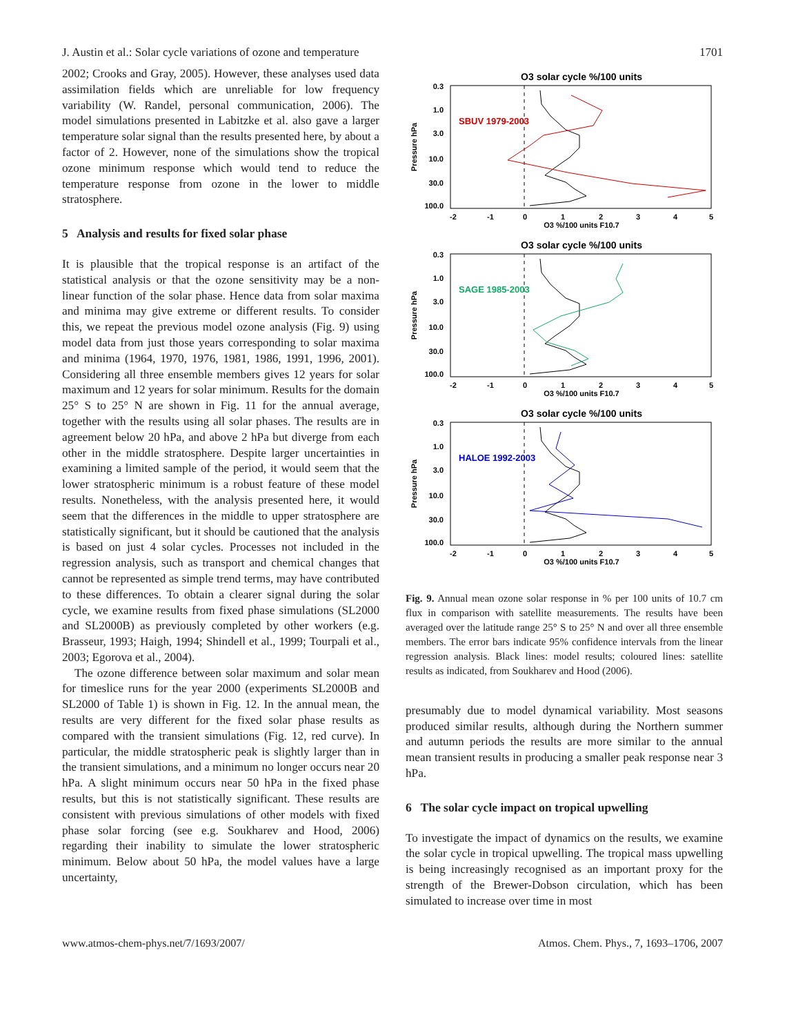J. Austin et al.: Solar cycle variations of ozone and temperature 1701
2002; Crooks and Gray, 2005). However, these analyses used data assimilation fields which are unreliable for low frequency variability (W. Randel, personal communication, 2006). The model simulations presented in Labitzke et al. also gave a larger temperature solar signal than the results presented here, by about a factor of 2. However, none of the simulations show the tropical ozone minimum response which would tend to reduce the temperature response from ozone in the lower to middle stratosphere.
5 Analysis and results for fixed solar phase
It is plausible that the tropical response is an artifact of the statistical analysis or that the ozone sensitivity may be a non-linear function of the solar phase. Hence data from solar maxima and minima may give extreme or different results. To consider this, we repeat the previous model ozone analysis (Fig. 9) using model data from just those years corresponding to solar maxima and minima (1964, 1970, 1976, 1981, 1986, 1991, 1996, 2001). Considering all three ensemble members gives 12 years for solar maximum and 12 years for solar minimum. Results for the domain 25° S to 25° N are shown in Fig. 11 for the annual average, together with the results using all solar phases. The results are in agreement below 20 hPa, and above 2 hPa but diverge from each other in the middle stratosphere. Despite larger uncertainties in examining a limited sample of the period, it would seem that the lower stratospheric minimum is a robust feature of these model results. Nonetheless, with the analysis presented here, it would seem that the differences in the middle to upper stratosphere are statistically significant, but it should be cautioned that the analysis is based on just 4 solar cycles. Processes not included in the regression analysis, such as transport and chemical changes that cannot be represented as simple trend terms, may have contributed to these differences. To obtain a clearer signal during the solar cycle, we examine results from fixed phase simulations (SL2000 and SL2000B) as previously completed by other workers (e.g. Brasseur, 1993; Haigh, 1994; Shindell et al., 1999; Tourpali et al., 2003; Egorova et al., 2004).
The ozone difference between solar maximum and solar mean for timeslice runs for the year 2000 (experiments SL2000B and SL2000 of Table 1) is shown in Fig. 12. In the annual mean, the results are very different for the fixed solar phase results as compared with the transient simulations (Fig. 12, red curve). In particular, the middle stratospheric peak is slightly larger than in the transient simulations, and a minimum no longer occurs near 20 hPa. A slight minimum occurs near 50 hPa in the fixed phase results, but this is not statistically significant. These results are consistent with previous simulations of other models with fixed phase solar forcing (see e.g. Soukharev and Hood, 2006) regarding their inability to simulate the lower stratospheric minimum. Below about 50 hPa, the model values have a large uncertainty,
O3 solar cycle %/100 units
0.3
1.0
3.0
10.0
30.0
100.0
Pressure hPa
-2
-1
0
1
2
3
4
5
O3 %/100 units F10.7
SBUV 1979-2003
O3 solar cycle %/100 units
0.3
1.0
3.0
10.0
30.0
100.0
Pressure hPa
-2
-1
0
1
2
3
4
5
O3 %/100 units F10.7
SAGE 1985-2003
O3 solar cycle %/100 units
0.3
1.0
3.0
10.0
30.0
100.0
Pressure hPa
-2
-1
0
1
2
3
4
5
O3 %/100 units F10.7
HALOE 1992-2003
Fig. 9. Annual mean ozone solar response in % per 100 units of 10.7 cm flux in comparison with satellite measurements. The results have been averaged over the latitude range 25° S to 25° N and over all three ensemble members. The error bars indicate 95% confidence intervals from the linear regression analysis. Black lines: model results; coloured lines: satellite results as indicated, from Soukharev and Hood (2006).
presumably due to model dynamical variability. Most seasons produced similar results, although during the Northern summer and autumn periods the results are more similar to the annual mean transient results in producing a smaller peak response near 3 hPa.
6 The solar cycle impact on tropical upwelling
To investigate the impact of dynamics on the results, we examine the solar cycle in tropical upwelling. The tropical mass upwelling is being increasingly recognised as an important proxy for the strength of the Brewer-Dobson circulation, which has been simulated to increase over time in most
www.atmos-chem-phys.net/7/1693/2007/ Atmos. Chem. Phys., 7, 1693–1706, 2007